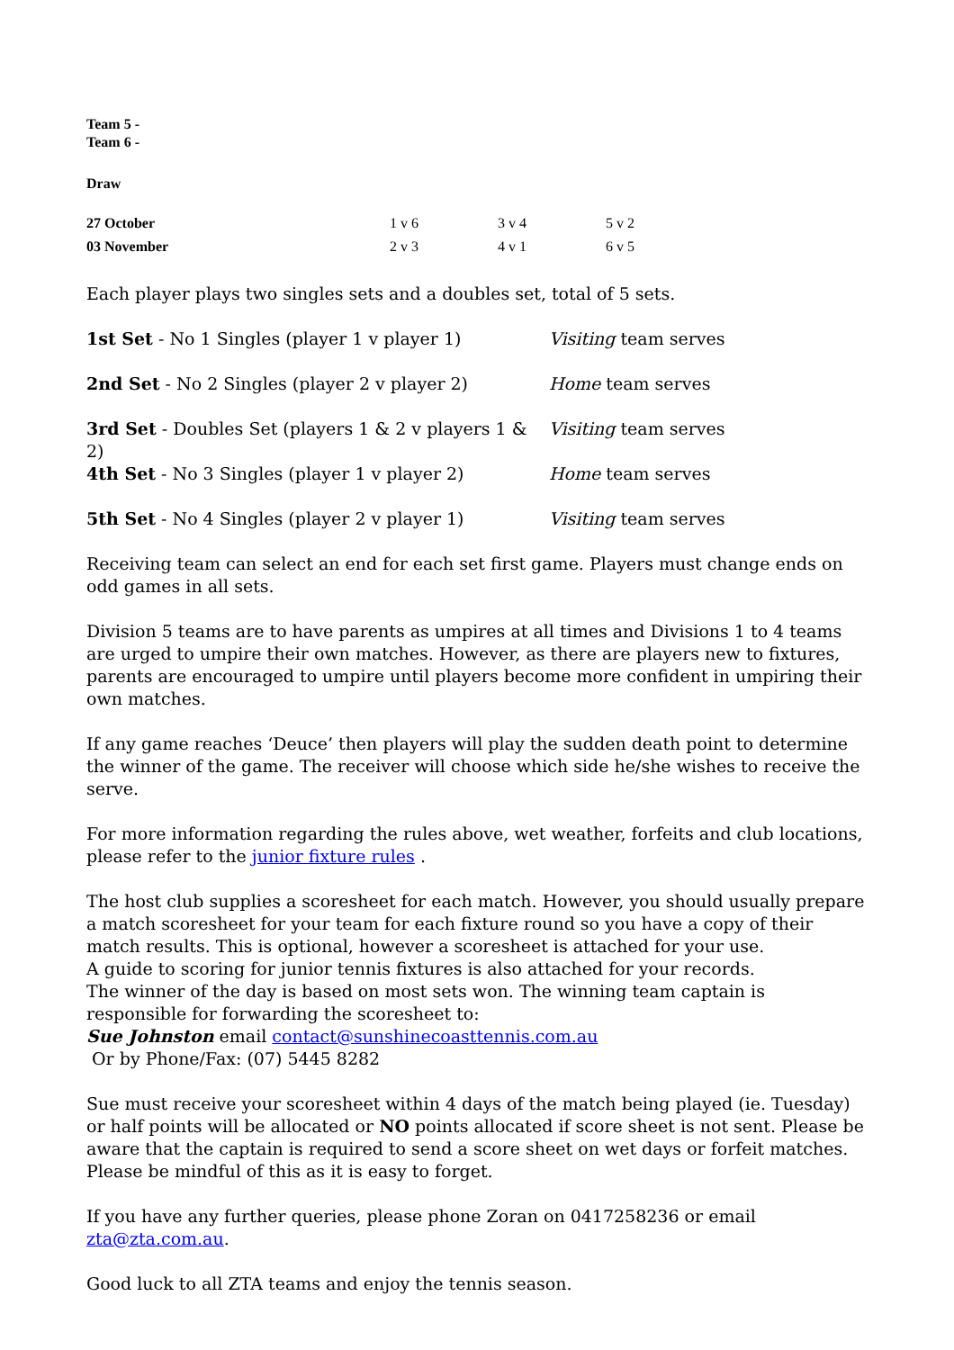Team 5 -
Team 6 -
Draw
| 27 October | 1 v 6 | 3 v 4 | 5 v 2 |
| 03 November | 2 v 3 | 4 v 1 | 6 v 5 |
Each player plays two singles sets and a doubles set, total of 5 sets.
| 1st Set - No 1 Singles (player 1 v player 1) | Visiting team serves |
| 2nd Set - No 2 Singles (player 2 v player 2) | Home team serves |
| 3rd Set - Doubles Set (players 1 & 2 v players 1 & 2) | Visiting team serves |
| 4th Set - No 3 Singles (player 1 v player 2) | Home team serves |
| 5th Set - No 4 Singles (player 2 v player 1) | Visiting team serves |
Receiving team can select an end for each set first game. Players must change ends on odd games in all sets.
Division 5 teams are to have parents as umpires at all times and Divisions 1 to 4 teams are urged to umpire their own matches. However, as there are players new to fixtures, parents are encouraged to umpire until players become more confident in umpiring their own matches.
If any game reaches ‘Deuce’ then players will play the sudden death point to determine the winner of the game. The receiver will choose which side he/she wishes to receive the serve.
For more information regarding the rules above, wet weather, forfeits and club locations, please refer to the junior fixture rules .
The host club supplies a scoresheet for each match. However, you should usually prepare a match scoresheet for your team for each fixture round so you have a copy of their match results. This is optional, however a scoresheet is attached for your use.
A guide to scoring for junior tennis fixtures is also attached for your records.
The winner of the day is based on most sets won. The winning team captain is responsible for forwarding the scoresheet to:
Sue Johnston email contact@sunshinecoasttennis.com.au
Or by Phone/Fax: (07) 5445 8282
Sue must receive your scoresheet within 4 days of the match being played (ie. Tuesday) or half points will be allocated or NO points allocated if score sheet is not sent. Please be aware that the captain is required to send a score sheet on wet days or forfeit matches. Please be mindful of this as it is easy to forget.
If you have any further queries, please phone Zoran on 0417258236 or email zta@zta.com.au.
Good luck to all ZTA teams and enjoy the tennis season.